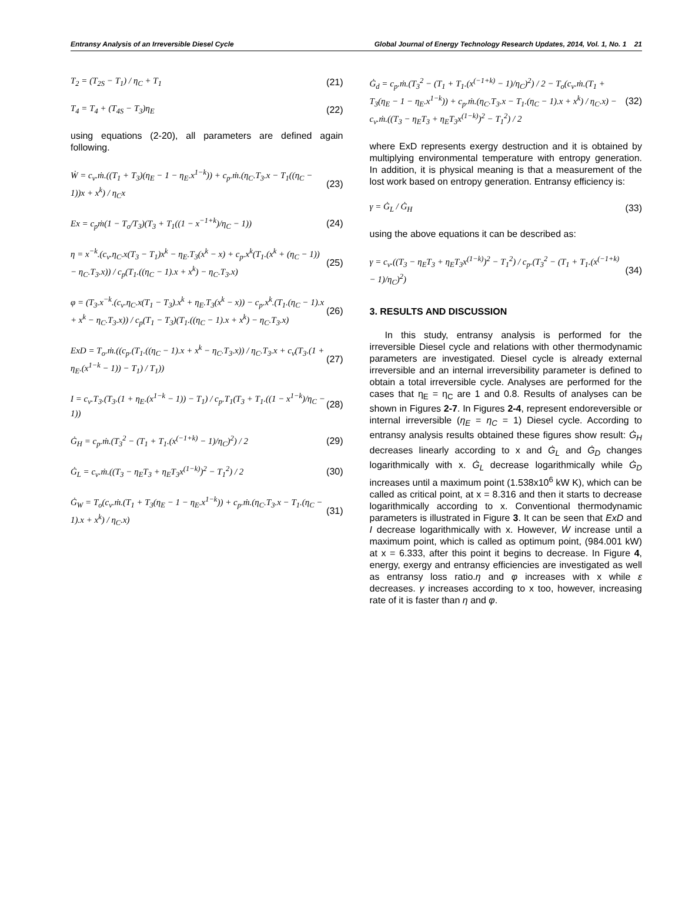Entransy Analysis of an Irreversible Diesel Cycle Global Journal of Energy Technology Research Updates, 2014, Vol. 1, No. 1 21
T<sub>2</sub> = (T<sub>2S</sub> − T<sub>1</sub>) / η<sub>C</sub> + T<sub>1</sub> (21)
T<sub>4</sub> = T<sub>4</sub> + (T<sub>4S</sub> − T<sub>3</sub>)η<sub>E</sub> (22)
using equations (2-20), all parameters are defined again following.
Ẇ = c<sub>v</sub>.ṁ.((T<sub>1</sub> + T<sub>3</sub>)(η<sub>E</sub> − 1 − η<sub>E</sub>.x<sup>1−k</sup>)) + c<sub>p</sub>.ṁ.(η<sub>C</sub>.T<sub>3</sub>.x − T<sub>1</sub>((η<sub>C</sub> − 1))x + x<sup>k</sup>) / η<sub>C</sub>x (23)
Ex = c<sub>p</sub>ṁ(1 − T<sub>o</sub>/T<sub>3</sub>)(T<sub>3</sub> + T<sub>1</sub>((1 − x<sup>−1+k</sup>)/η<sub>C</sub> − 1)) (24)
η = x<sup>−k</sup>.(c<sub>v</sub>.η<sub>C</sub>.x(T<sub>3</sub> − T<sub>1</sub>)x<sup>k</sup> − η<sub>E</sub>.T<sub>3</sub>(x<sup>k</sup> − x) + c<sub>p</sub>.x<sup>k</sup>(T<sub>1</sub>.(x<sup>k</sup> + (η<sub>C</sub> − 1)) − η<sub>C</sub>.T<sub>3</sub>.x)) / c<sub>p</sub>(T<sub>1</sub>.((η<sub>C</sub> − 1).x + x<sup>k</sup>) − η<sub>C</sub>.T<sub>3</sub>.x) (25)
φ = (T<sub>3</sub>.x<sup>−k</sup>.(c<sub>v</sub>.η<sub>C</sub>.x(T<sub>1</sub> − T<sub>3</sub>).x<sup>k</sup> + η<sub>E</sub>.T<sub>3</sub>(x<sup>k</sup> − x)) − c<sub>p</sub>.x<sup>k</sup>.(T<sub>1</sub>.(η<sub>C</sub> − 1).x + x<sup>k</sup> − η<sub>C</sub>.T<sub>3</sub>.x)) / c<sub>p</sub>(T<sub>1</sub> − T<sub>3</sub>)(T<sub>1</sub>.((η<sub>C</sub> − 1).x + x<sup>k</sup>) − η<sub>C</sub>.T<sub>3</sub>.x) (26)
ExD = T<sub>o</sub>.ṁ.((c<sub>p</sub>.(T<sub>1</sub>.((η<sub>C</sub> − 1).x + x<sup>k</sup> − η<sub>C</sub>.T<sub>3</sub>.x)) / η<sub>C</sub>.T<sub>3</sub>.x + c<sub>v</sub>(T<sub>3</sub>.(1 + η<sub>E</sub>.(x<sup>1−k</sup> − 1)) − T<sub>1</sub>) / T<sub>1</sub>)) (27)
I = c<sub>v</sub>.T<sub>3</sub>.(T<sub>3</sub>.(1 + η<sub>E</sub>.(x<sup>1−k</sup> − 1)) − T<sub>1</sub>) / c<sub>p</sub>.T<sub>1</sub>(T<sub>3</sub> + T<sub>1</sub>.((1 − x<sup>1−k</sup>)/η<sub>C</sub> − 1)) (28)
Ġ<sub>H</sub> = c<sub>p</sub>.ṁ.(T<sub>3</sub><sup>2</sup> − (T<sub>1</sub> + T<sub>1</sub>.(x<sup>(−1+k)</sup> − 1)/η<sub>C</sub>)<sup>2</sup>) / 2 (29)
Ġ<sub>L</sub> = c<sub>v</sub>.ṁ.((T<sub>3</sub> − η<sub>E</sub>T<sub>3</sub> + η<sub>E</sub>T<sub>3</sub>x<sup>(1−k)</sup>)<sup>2</sup> − T<sub>1</sub><sup>2</sup>) / 2 (30)
Ġ<sub>W</sub> = T<sub>o</sub>(c<sub>v</sub>.ṁ.(T<sub>1</sub> + T<sub>3</sub>(η<sub>E</sub> − 1 − η<sub>E</sub>.x<sup>1−k</sup>)) + c<sub>p</sub>.ṁ.(η<sub>C</sub>.T<sub>3</sub>.x − T<sub>1</sub>.(η<sub>C</sub> − 1).x + x<sup>k</sup>) / η<sub>C</sub>.x) (31)
Ġ<sub>d</sub> = c<sub>p</sub>.ṁ.(T<sub>3</sub><sup>2</sup> − (T<sub>1</sub> + T<sub>1</sub>.(x<sup>(−1+k)</sup> − 1)/η<sub>C</sub>)<sup>2</sup>) / 2 − T<sub>o</sub>(c<sub>v</sub>.ṁ.(T<sub>1</sub> + T<sub>3</sub>(η<sub>E</sub> − 1 − η<sub>E</sub>.x<sup>1−k</sup>)) + c<sub>p</sub>.ṁ.(η<sub>C</sub>.T<sub>3</sub>.x − T<sub>1</sub>.(η<sub>C</sub> − 1).x + x<sup>k</sup>) / η<sub>C</sub>.x) − c<sub>v</sub>.ṁ.((T<sub>3</sub> − η<sub>E</sub>T<sub>3</sub> + η<sub>E</sub>T<sub>3</sub>x<sup>(1−k)</sup>)<sup>2</sup> − T<sub>1</sub><sup>2</sup>) / 2 (32)
where ExD represents exergy destruction and it is obtained by multiplying environmental temperature with entropy generation. In addition, it is physical meaning is that a measurement of the lost work based on entropy generation. Entransy efficiency is:
γ = Ġ<sub>L</sub> / Ġ<sub>H</sub> (33)
using the above equations it can be described as:
γ = c<sub>v</sub>.((T<sub>3</sub> − η<sub>E</sub>T<sub>3</sub> + η<sub>E</sub>T<sub>3</sub>x<sup>(1−k)</sup>)<sup>2</sup> − T<sub>1</sub><sup>2</sup>) / c<sub>p</sub>.(T<sub>3</sub><sup>2</sup> − (T<sub>1</sub> + T<sub>1</sub>.(x<sup>(−1+k)</sup> − 1)/η<sub>C</sub>)<sup>2</sup>) (34)
3. RESULTS AND DISCUSSION
In this study, entransy analysis is performed for the irreversible Diesel cycle and relations with other thermodynamic parameters are investigated. Diesel cycle is already external irreversible and an internal irreversibility parameter is defined to obtain a total irreversible cycle. Analyses are performed for the cases that η<sub>E</sub> = η<sub>C</sub> are 1 and 0.8. Results of analyses can be shown in Figures 2-7. In Figures 2-4, represent endoreversible or internal irreversible (η<sub>E</sub> = η<sub>C</sub> = 1) Diesel cycle. According to entransy analysis results obtained these figures show result: Ġ<sub>H</sub> decreases linearly according to x and Ġ<sub>L</sub> and Ġ<sub>D</sub> changes logarithmically with x. Ġ<sub>L</sub> decrease logarithmically while Ġ<sub>D</sub> increases until a maximum point (1.538x10<sup>6</sup> kW K), which can be called as critical point, at x = 8.316 and then it starts to decrease logarithmically according to x. Conventional thermodynamic parameters is illustrated in Figure 3. It can be seen that ExD and I decrease logarithmically with x. However, Ẇ increase until a maximum point, which is called as optimum point, (984.001 kW) at x = 6.333, after this point it begins to decrease. In Figure 4, energy, exergy and entransy efficiencies are investigated as well as entransy loss ratio.η and φ increases with x while ε decreases. γ increases according to x too, however, increasing rate of it is faster than η and φ.